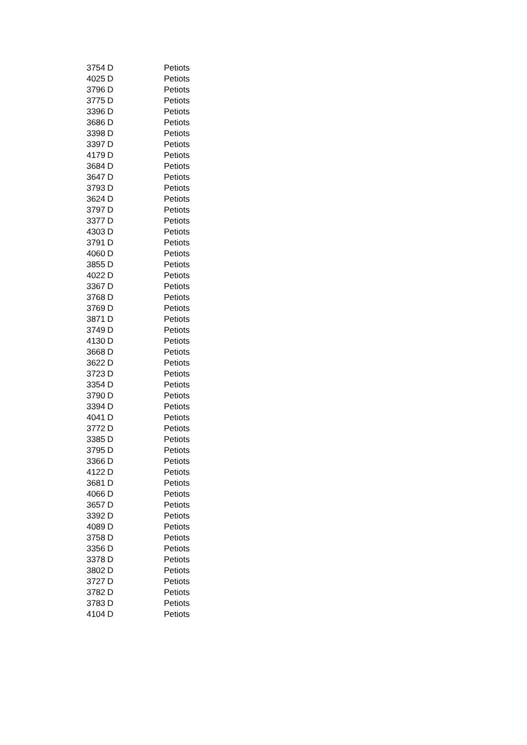| 3754 | D | Petiots |
| 4025 | D | Petiots |
| 3796 | D | Petiots |
| 3775 | D | Petiots |
| 3396 | D | Petiots |
| 3686 | D | Petiots |
| 3398 | D | Petiots |
| 3397 | D | Petiots |
| 4179 | D | Petiots |
| 3684 | D | Petiots |
| 3647 | D | Petiots |
| 3793 | D | Petiots |
| 3624 | D | Petiots |
| 3797 | D | Petiots |
| 3377 | D | Petiots |
| 4303 | D | Petiots |
| 3791 | D | Petiots |
| 4060 | D | Petiots |
| 3855 | D | Petiots |
| 4022 | D | Petiots |
| 3367 | D | Petiots |
| 3768 | D | Petiots |
| 3769 | D | Petiots |
| 3871 | D | Petiots |
| 3749 | D | Petiots |
| 4130 | D | Petiots |
| 3668 | D | Petiots |
| 3622 | D | Petiots |
| 3723 | D | Petiots |
| 3354 | D | Petiots |
| 3790 | D | Petiots |
| 3394 | D | Petiots |
| 4041 | D | Petiots |
| 3772 | D | Petiots |
| 3385 | D | Petiots |
| 3795 | D | Petiots |
| 3366 | D | Petiots |
| 4122 | D | Petiots |
| 3681 | D | Petiots |
| 4066 | D | Petiots |
| 3657 | D | Petiots |
| 3392 | D | Petiots |
| 4089 | D | Petiots |
| 3758 | D | Petiots |
| 3356 | D | Petiots |
| 3378 | D | Petiots |
| 3802 | D | Petiots |
| 3727 | D | Petiots |
| 3782 | D | Petiots |
| 3783 | D | Petiots |
| 4104 | D | Petiots |